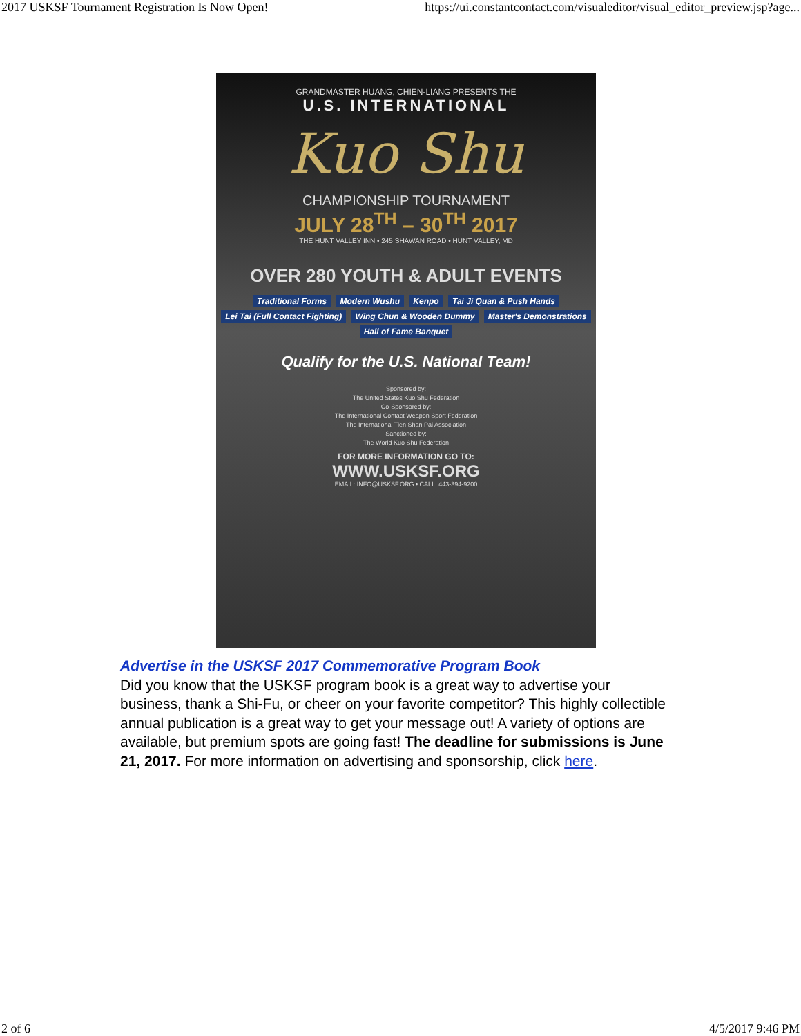2017 USKSF Tournament Registration Is Now Open! https://ui.constantcontact.com/visualeditor/visual_editor_preview.jsp?age...
GRANDMASTER HUANG, CHIEN-LIANG PRESENTS THE
U.S. INTERNATIONAL
Kuo Shu
CHAMPIONSHIP TOURNAMENT
JULY 28<sup>TH</sup> – 30<sup>TH</sup> 2017
THE HUNT VALLEY INN • 245 SHAWAN ROAD • HUNT VALLEY, MD
OVER 280 YOUTH & ADULT EVENTS
Traditional Forms Modern Wushu Kenpo Tai Ji Quan & Push Hands Lei Tai (Full Contact Fighting) Wing Chun & Wooden Dummy Master's Demonstrations Hall of Fame Banquet
Qualify for the U.S. National Team!
Sponsored by:
The United States Kuo Shu Federation
Co-Sponsored by:
The International Contact Weapon Sport Federation
The International Tien Shan Pai Association
Sanctioned by:
The World Kuo Shu Federation
FOR MORE INFORMATION GO TO:
WWW.USKSF.ORG
EMAIL: INFO@USKSF.ORG • CALL: 443-394-9200
Advertise in the USKSF 2017 Commemorative Program Book
Did you know that the USKSF program book is a great way to advertise your business, thank a Shi-Fu, or cheer on your favorite competitor? This highly collectible annual publication is a great way to get your message out! A variety of options are available, but premium spots are going fast! The deadline for submissions is June 21, 2017. For more information on advertising and sponsorship, click here.
2 of 6 4/5/2017 9:46 PM